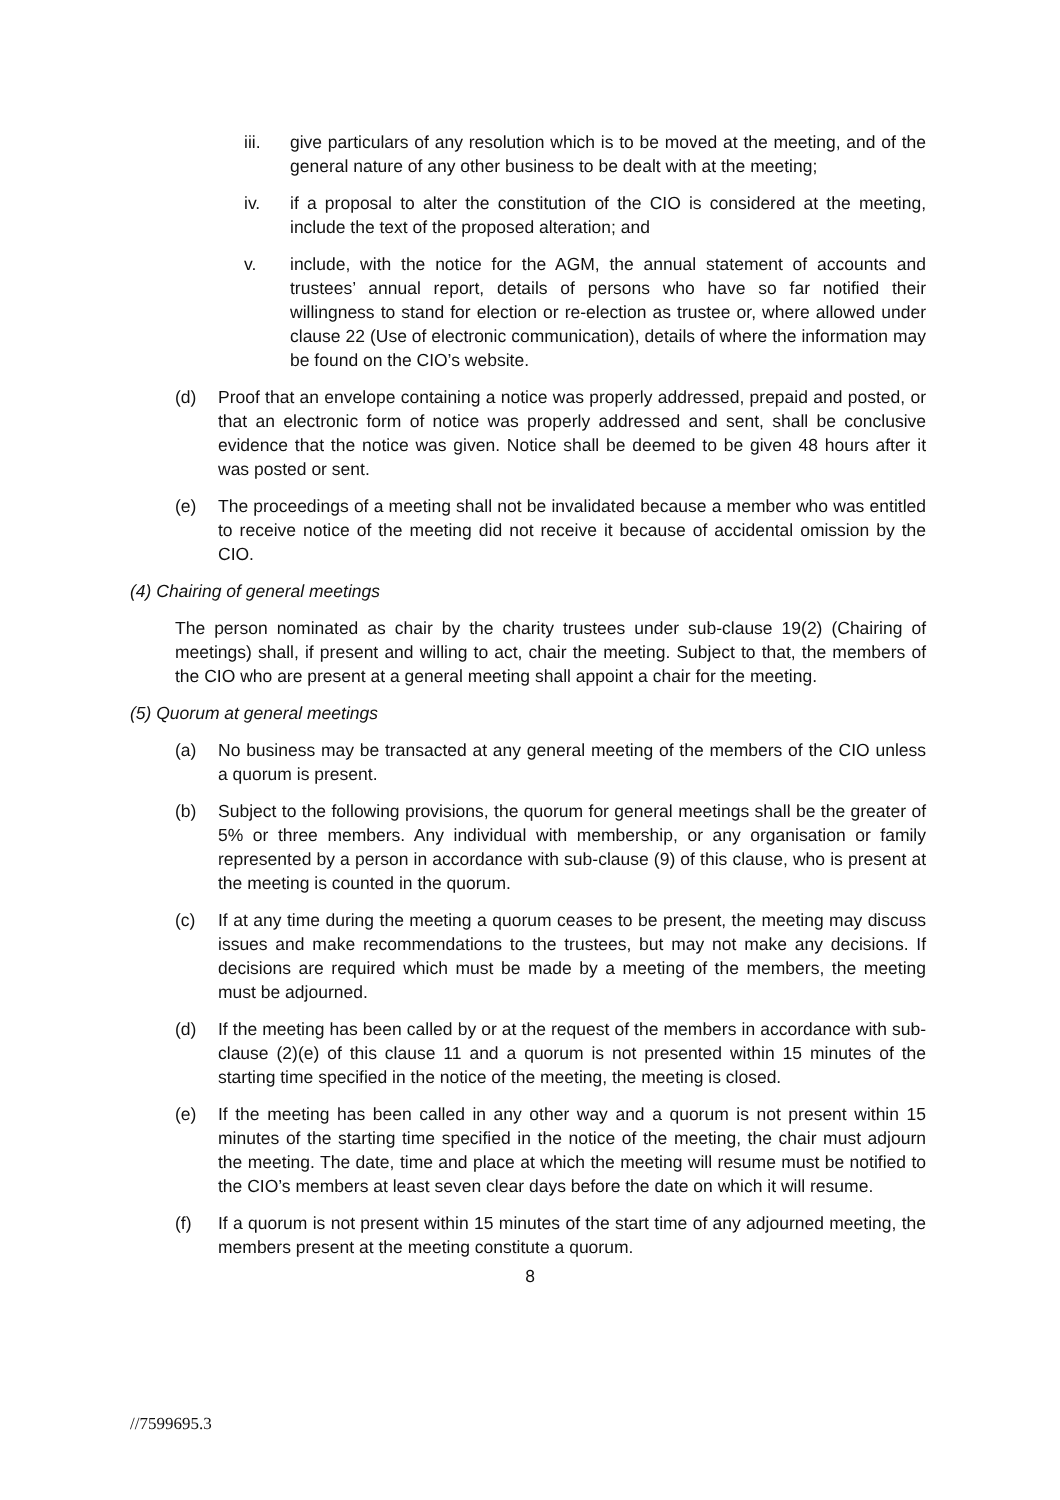iii. give particulars of any resolution which is to be moved at the meeting, and of the general nature of any other business to be dealt with at the meeting;
iv. if a proposal to alter the constitution of the CIO is considered at the meeting, include the text of the proposed alteration; and
v. include, with the notice for the AGM, the annual statement of accounts and trustees’ annual report, details of persons who have so far notified their willingness to stand for election or re-election as trustee or, where allowed under clause 22 (Use of electronic communication), details of where the information may be found on the CIO’s website.
(d) Proof that an envelope containing a notice was properly addressed, prepaid and posted, or that an electronic form of notice was properly addressed and sent, shall be conclusive evidence that the notice was given. Notice shall be deemed to be given 48 hours after it was posted or sent.
(e) The proceedings of a meeting shall not be invalidated because a member who was entitled to receive notice of the meeting did not receive it because of accidental omission by the CIO.
(4) Chairing of general meetings
The person nominated as chair by the charity trustees under sub-clause 19(2) (Chairing of meetings) shall, if present and willing to act, chair the meeting. Subject to that, the members of the CIO who are present at a general meeting shall appoint a chair for the meeting.
(5) Quorum at general meetings
(a) No business may be transacted at any general meeting of the members of the CIO unless a quorum is present.
(b) Subject to the following provisions, the quorum for general meetings shall be the greater of 5% or three members. Any individual with membership, or any organisation or family represented by a person in accordance with sub-clause (9) of this clause, who is present at the meeting is counted in the quorum.
(c) If at any time during the meeting a quorum ceases to be present, the meeting may discuss issues and make recommendations to the trustees, but may not make any decisions. If decisions are required which must be made by a meeting of the members, the meeting must be adjourned.
(d) If the meeting has been called by or at the request of the members in accordance with sub-clause (2)(e) of this clause 11 and a quorum is not presented within 15 minutes of the starting time specified in the notice of the meeting, the meeting is closed.
(e) If the meeting has been called in any other way and a quorum is not present within 15 minutes of the starting time specified in the notice of the meeting, the chair must adjourn the meeting. The date, time and place at which the meeting will resume must be notified to the CIO’s members at least seven clear days before the date on which it will resume.
(f) If a quorum is not present within 15 minutes of the start time of any adjourned meeting, the members present at the meeting constitute a quorum.
8
//7599695.3